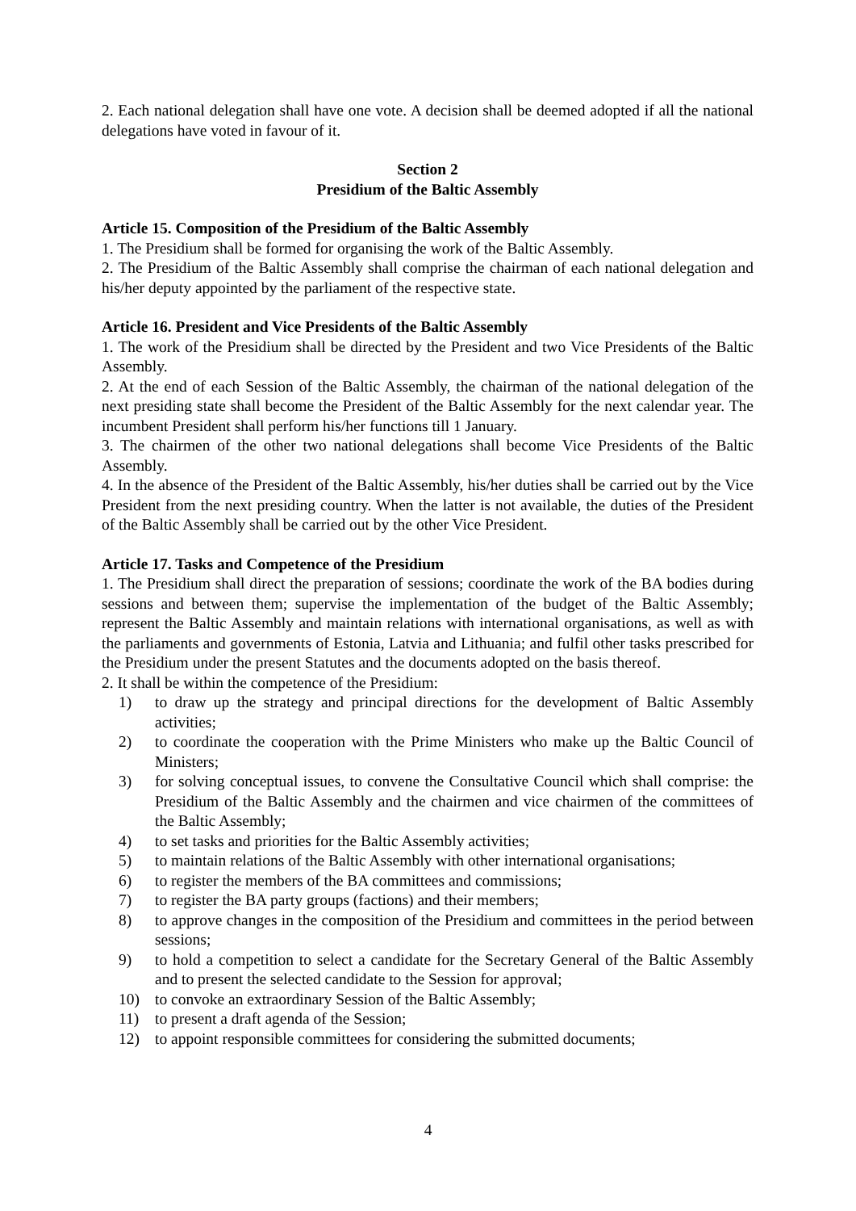2. Each national delegation shall have one vote. A decision shall be deemed adopted if all the national delegations have voted in favour of it.
Section 2
Presidium of the Baltic Assembly
Article 15. Composition of the Presidium of the Baltic Assembly
1. The Presidium shall be formed for organising the work of the Baltic Assembly.
2. The Presidium of the Baltic Assembly shall comprise the chairman of each national delegation and his/her deputy appointed by the parliament of the respective state.
Article 16. President and Vice Presidents of the Baltic Assembly
1. The work of the Presidium shall be directed by the President and two Vice Presidents of the Baltic Assembly.
2. At the end of each Session of the Baltic Assembly, the chairman of the national delegation of the next presiding state shall become the President of the Baltic Assembly for the next calendar year. The incumbent President shall perform his/her functions till 1 January.
3. The chairmen of the other two national delegations shall become Vice Presidents of the Baltic Assembly.
4. In the absence of the President of the Baltic Assembly, his/her duties shall be carried out by the Vice President from the next presiding country. When the latter is not available, the duties of the President of the Baltic Assembly shall be carried out by the other Vice President.
Article 17. Tasks and Competence of the Presidium
1. The Presidium shall direct the preparation of sessions; coordinate the work of the BA bodies during sessions and between them; supervise the implementation of the budget of the Baltic Assembly; represent the Baltic Assembly and maintain relations with international organisations, as well as with the parliaments and governments of Estonia, Latvia and Lithuania; and fulfil other tasks prescribed for the Presidium under the present Statutes and the documents adopted on the basis thereof.
2. It shall be within the competence of the Presidium:
1) to draw up the strategy and principal directions for the development of Baltic Assembly activities;
2) to coordinate the cooperation with the Prime Ministers who make up the Baltic Council of Ministers;
3) for solving conceptual issues, to convene the Consultative Council which shall comprise: the Presidium of the Baltic Assembly and the chairmen and vice chairmen of the committees of the Baltic Assembly;
4) to set tasks and priorities for the Baltic Assembly activities;
5) to maintain relations of the Baltic Assembly with other international organisations;
6) to register the members of the BA committees and commissions;
7) to register the BA party groups (factions) and their members;
8) to approve changes in the composition of the Presidium and committees in the period between sessions;
9) to hold a competition to select a candidate for the Secretary General of the Baltic Assembly and to present the selected candidate to the Session for approval;
10) to convoke an extraordinary Session of the Baltic Assembly;
11) to present a draft agenda of the Session;
12) to appoint responsible committees for considering the submitted documents;
4